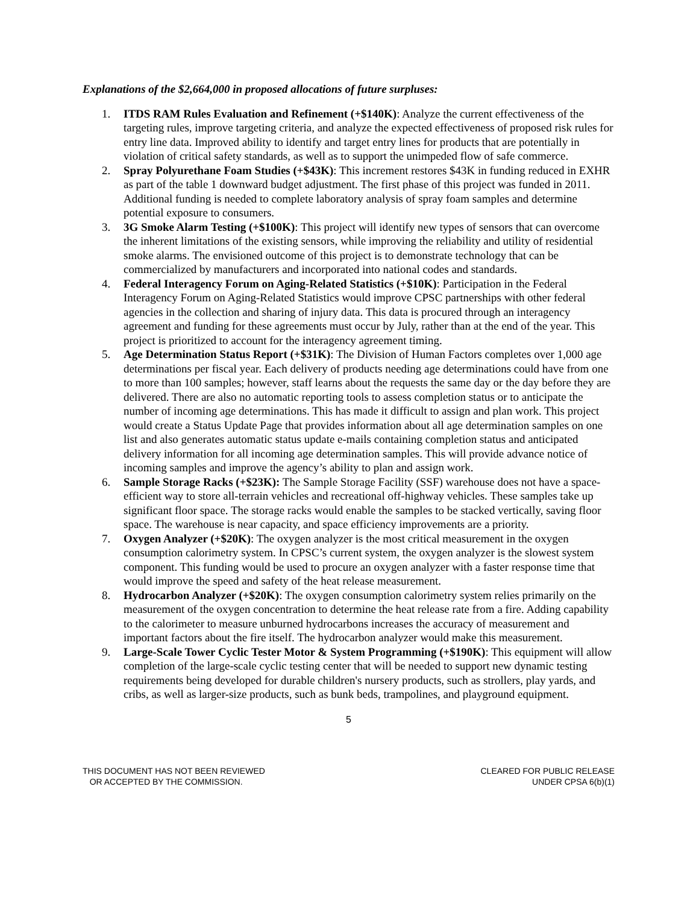Explanations of the $2,664,000 in proposed allocations of future surpluses:
1. ITDS RAM Rules Evaluation and Refinement (+$140K): Analyze the current effectiveness of the targeting rules, improve targeting criteria, and analyze the expected effectiveness of proposed risk rules for entry line data. Improved ability to identify and target entry lines for products that are potentially in violation of critical safety standards, as well as to support the unimpeded flow of safe commerce.
2. Spray Polyurethane Foam Studies (+$43K): This increment restores $43K in funding reduced in EXHR as part of the table 1 downward budget adjustment. The first phase of this project was funded in 2011. Additional funding is needed to complete laboratory analysis of spray foam samples and determine potential exposure to consumers.
3. 3G Smoke Alarm Testing (+$100K): This project will identify new types of sensors that can overcome the inherent limitations of the existing sensors, while improving the reliability and utility of residential smoke alarms. The envisioned outcome of this project is to demonstrate technology that can be commercialized by manufacturers and incorporated into national codes and standards.
4. Federal Interagency Forum on Aging-Related Statistics (+$10K): Participation in the Federal Interagency Forum on Aging-Related Statistics would improve CPSC partnerships with other federal agencies in the collection and sharing of injury data. This data is procured through an interagency agreement and funding for these agreements must occur by July, rather than at the end of the year. This project is prioritized to account for the interagency agreement timing.
5. Age Determination Status Report (+$31K): The Division of Human Factors completes over 1,000 age determinations per fiscal year. Each delivery of products needing age determinations could have from one to more than 100 samples; however, staff learns about the requests the same day or the day before they are delivered. There are also no automatic reporting tools to assess completion status or to anticipate the number of incoming age determinations. This has made it difficult to assign and plan work. This project would create a Status Update Page that provides information about all age determination samples on one list and also generates automatic status update e-mails containing completion status and anticipated delivery information for all incoming age determination samples. This will provide advance notice of incoming samples and improve the agency’s ability to plan and assign work.
6. Sample Storage Racks (+$23K): The Sample Storage Facility (SSF) warehouse does not have a space-efficient way to store all-terrain vehicles and recreational off-highway vehicles. These samples take up significant floor space. The storage racks would enable the samples to be stacked vertically, saving floor space. The warehouse is near capacity, and space efficiency improvements are a priority.
7. Oxygen Analyzer (+$20K): The oxygen analyzer is the most critical measurement in the oxygen consumption calorimetry system. In CPSC’s current system, the oxygen analyzer is the slowest system component. This funding would be used to procure an oxygen analyzer with a faster response time that would improve the speed and safety of the heat release measurement.
8. Hydrocarbon Analyzer (+$20K): The oxygen consumption calorimetry system relies primarily on the measurement of the oxygen concentration to determine the heat release rate from a fire. Adding capability to the calorimeter to measure unburned hydrocarbons increases the accuracy of measurement and important factors about the fire itself. The hydrocarbon analyzer would make this measurement.
9. Large-Scale Tower Cyclic Tester Motor & System Programming (+$190K): This equipment will allow completion of the large-scale cyclic testing center that will be needed to support new dynamic testing requirements being developed for durable children's nursery products, such as strollers, play yards, and cribs, as well as larger-size products, such as bunk beds, trampolines, and playground equipment.
5
THIS DOCUMENT HAS NOT BEEN REVIEWED
OR ACCEPTED BY THE COMMISSION.
CLEARED FOR PUBLIC RELEASE
UNDER CPSA 6(b)(1)